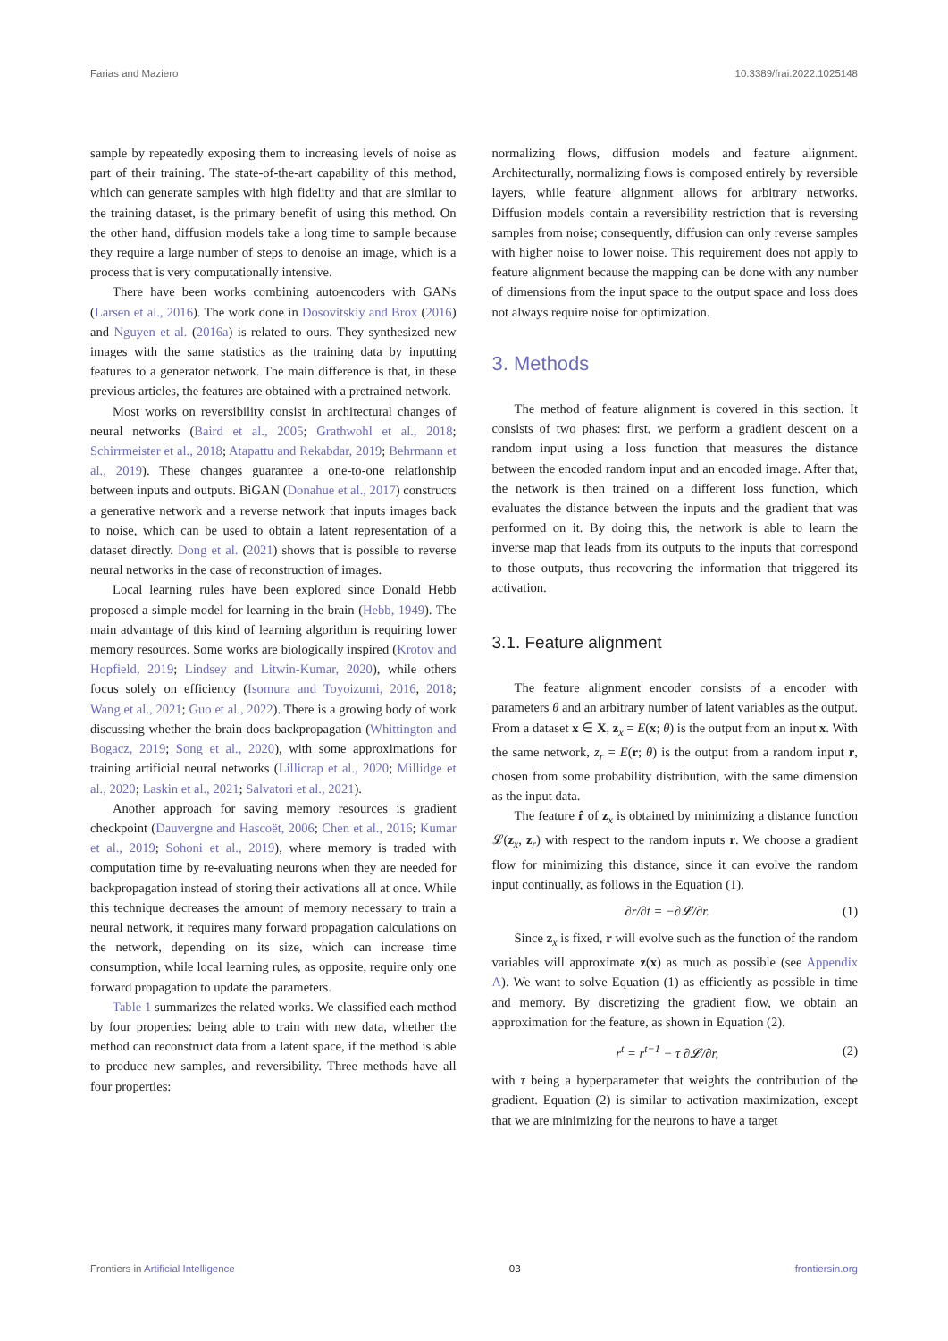Farias and Maziero 10.3389/frai.2022.1025148
sample by repeatedly exposing them to increasing levels of noise as part of their training. The state-of-the-art capability of this method, which can generate samples with high fidelity and that are similar to the training dataset, is the primary benefit of using this method. On the other hand, diffusion models take a long time to sample because they require a large number of steps to denoise an image, which is a process that is very computationally intensive.
There have been works combining autoencoders with GANs (Larsen et al., 2016). The work done in Dosovitskiy and Brox (2016) and Nguyen et al. (2016a) is related to ours. They synthesized new images with the same statistics as the training data by inputting features to a generator network. The main difference is that, in these previous articles, the features are obtained with a pretrained network.
Most works on reversibility consist in architectural changes of neural networks (Baird et al., 2005; Grathwohl et al., 2018; Schirrmeister et al., 2018; Atapattu and Rekabdar, 2019; Behrmann et al., 2019). These changes guarantee a one-to-one relationship between inputs and outputs. BiGAN (Donahue et al., 2017) constructs a generative network and a reverse network that inputs images back to noise, which can be used to obtain a latent representation of a dataset directly. Dong et al. (2021) shows that is possible to reverse neural networks in the case of reconstruction of images.
Local learning rules have been explored since Donald Hebb proposed a simple model for learning in the brain (Hebb, 1949). The main advantage of this kind of learning algorithm is requiring lower memory resources. Some works are biologically inspired (Krotov and Hopfield, 2019; Lindsey and Litwin-Kumar, 2020), while others focus solely on efficiency (Isomura and Toyoizumi, 2016, 2018; Wang et al., 2021; Guo et al., 2022). There is a growing body of work discussing whether the brain does backpropagation (Whittington and Bogacz, 2019; Song et al., 2020), with some approximations for training artificial neural networks (Lillicrap et al., 2020; Millidge et al., 2020; Laskin et al., 2021; Salvatori et al., 2021).
Another approach for saving memory resources is gradient checkpoint (Dauvergne and Hascoët, 2006; Chen et al., 2016; Kumar et al., 2019; Sohoni et al., 2019), where memory is traded with computation time by re-evaluating neurons when they are needed for backpropagation instead of storing their activations all at once. While this technique decreases the amount of memory necessary to train a neural network, it requires many forward propagation calculations on the network, depending on its size, which can increase time consumption, while local learning rules, as opposite, require only one forward propagation to update the parameters.
Table 1 summarizes the related works. We classified each method by four properties: being able to train with new data, whether the method can reconstruct data from a latent space, if the method is able to produce new samples, and reversibility. Three methods have all four properties:
normalizing flows, diffusion models and feature alignment. Architecturally, normalizing flows is composed entirely by reversible layers, while feature alignment allows for arbitrary networks. Diffusion models contain a reversibility restriction that is reversing samples from noise; consequently, diffusion can only reverse samples with higher noise to lower noise. This requirement does not apply to feature alignment because the mapping can be done with any number of dimensions from the input space to the output space and loss does not always require noise for optimization.
3. Methods
The method of feature alignment is covered in this section. It consists of two phases: first, we perform a gradient descent on a random input using a loss function that measures the distance between the encoded random input and an encoded image. After that, the network is then trained on a different loss function, which evaluates the distance between the inputs and the gradient that was performed on it. By doing this, the network is able to learn the inverse map that leads from its outputs to the inputs that correspond to those outputs, thus recovering the information that triggered its activation.
3.1. Feature alignment
The feature alignment encoder consists of a encoder with parameters θ and an arbitrary number of latent variables as the output. From a dataset x ∈ X, z<sub>x</sub> = E(x; θ) is the output from an input x. With the same network, z<sub>r</sub> = E(r; θ) is the output from a random input r, chosen from some probability distribution, with the same dimension as the input data.
The feature r̂ of z<sub>x</sub> is obtained by minimizing a distance function 𝓛(z<sub>x</sub>, z<sub>r</sub>) with respect to the random inputs r. We choose a gradient flow for minimizing this distance, since it can evolve the random input continually, as follows in the Equation (1).
∂r/∂t = −∂𝓛/∂r. (1)
Since z<sub>x</sub> is fixed, r will evolve such as the function of the random variables will approximate z(x) as much as possible (see Appendix A). We want to solve Equation (1) as efficiently as possible in time and memory. By discretizing the gradient flow, we obtain an approximation for the feature, as shown in Equation (2).
r<sup>t</sup> = r<sup>t−1</sup> − τ ∂𝓛/∂r, (2)
with τ being a hyperparameter that weights the contribution of the gradient. Equation (2) is similar to activation maximization, except that we are minimizing for the neurons to have a target
Frontiers in Artificial Intelligence 03 frontiersin.org